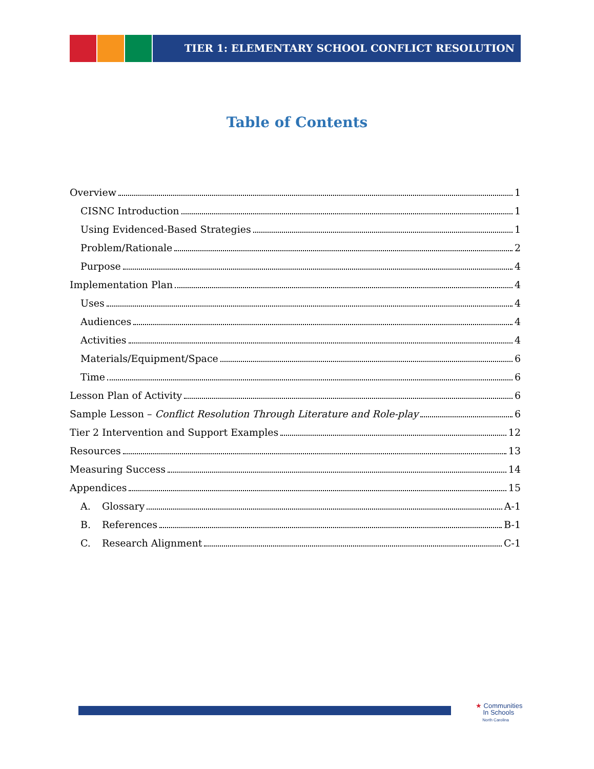TIER 1: ELEMENTARY SCHOOL CONFLICT RESOLUTION
Table of Contents
Overview 1
CISNC Introduction 1
Using Evidenced-Based Strategies 1
Problem/Rationale 2
Purpose 4
Implementation Plan 4
Uses 4
Audiences 4
Activities 4
Materials/Equipment/Space 6
Time 6
Lesson Plan of Activity 6
Sample Lesson – Conflict Resolution Through Literature and Role-play 6
Tier 2 Intervention and Support Examples 12
Resources 13
Measuring Success 14
Appendices 15
A. Glossary A-1
B. References B-1
C. Research Alignment C-1
★ Communities
In Schools
North Carolina